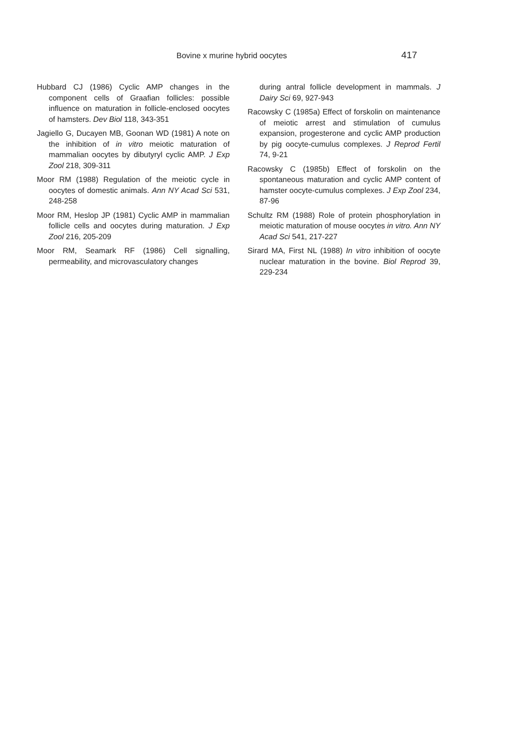Bovine x murine hybrid oocytes 417
Hubbard CJ (1986) Cyclic AMP changes in the component cells of Graafian follicles: possible influence on maturation in follicle-enclosed oocytes of hamsters. Dev Biol 118, 343-351
Jagiello G, Ducayen MB, Goonan WD (1981) A note on the inhibition of in vitro meiotic maturation of mammalian oocytes by dibutyryl cyclic AMP. J Exp Zool 218, 309-311
Moor RM (1988) Regulation of the meiotic cycle in oocytes of domestic animals. Ann NY Acad Sci 531, 248-258
Moor RM, Heslop JP (1981) Cyclic AMP in mammalian follicle cells and oocytes during maturation. J Exp Zool 216, 205-209
Moor RM, Seamark RF (1986) Cell signalling, permeability, and microvasculatory changes
during antral follicle development in mammals. J Dairy Sci 69, 927-943
Racowsky C (1985a) Effect of forskolin on maintenance of meiotic arrest and stimulation of cumulus expansion, progesterone and cyclic AMP production by pig oocyte-cumulus complexes. J Reprod Fertil 74, 9-21
Racowsky C (1985b) Effect of forskolin on the spontaneous maturation and cyclic AMP content of hamster oocyte-cumulus complexes. J Exp Zool 234, 87-96
Schultz RM (1988) Role of protein phosphorylation in meiotic maturation of mouse oocytes in vitro. Ann NY Acad Sci 541, 217-227
Sirard MA, First NL (1988) In vitro inhibition of oocyte nuclear maturation in the bovine. Biol Reprod 39, 229-234